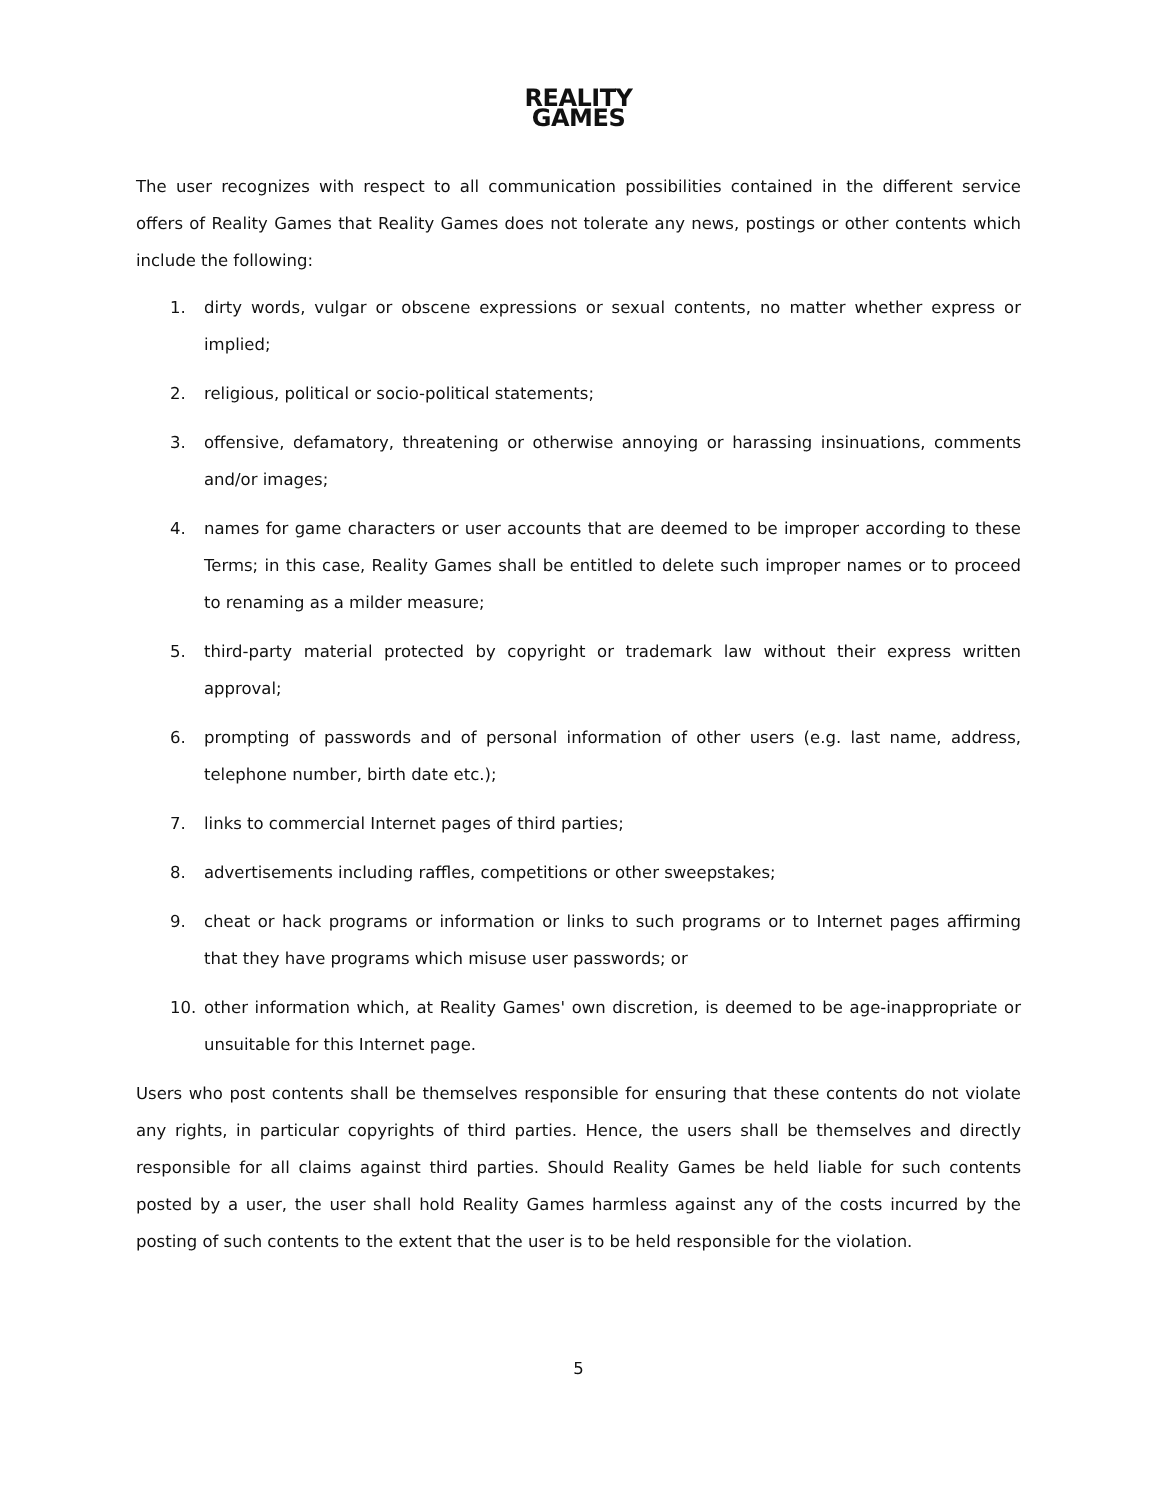REALITY
GAMES
The user recognizes with respect to all communication possibilities contained in the different service offers of Reality Games that Reality Games does not tolerate any news, postings or other contents which include the following:
1. dirty words, vulgar or obscene expressions or sexual contents, no matter whether express or implied;
2. religious, political or socio-political statements;
3. offensive, defamatory, threatening or otherwise annoying or harassing insinuations, comments and/or images;
4. names for game characters or user accounts that are deemed to be improper according to these Terms; in this case, Reality Games shall be entitled to delete such improper names or to proceed to renaming as a milder measure;
5. third-party material protected by copyright or trademark law without their express written approval;
6. prompting of passwords and of personal information of other users (e.g. last name, address, telephone number, birth date etc.);
7. links to commercial Internet pages of third parties;
8. advertisements including raffles, competitions or other sweepstakes;
9. cheat or hack programs or information or links to such programs or to Internet pages affirming that they have programs which misuse user passwords; or
10. other information which, at Reality Games' own discretion, is deemed to be age-inappropriate or unsuitable for this Internet page.
Users who post contents shall be themselves responsible for ensuring that these contents do not violate any rights, in particular copyrights of third parties. Hence, the users shall be themselves and directly responsible for all claims against third parties. Should Reality Games be held liable for such contents posted by a user, the user shall hold Reality Games harmless against any of the costs incurred by the posting of such contents to the extent that the user is to be held responsible for the violation.
5